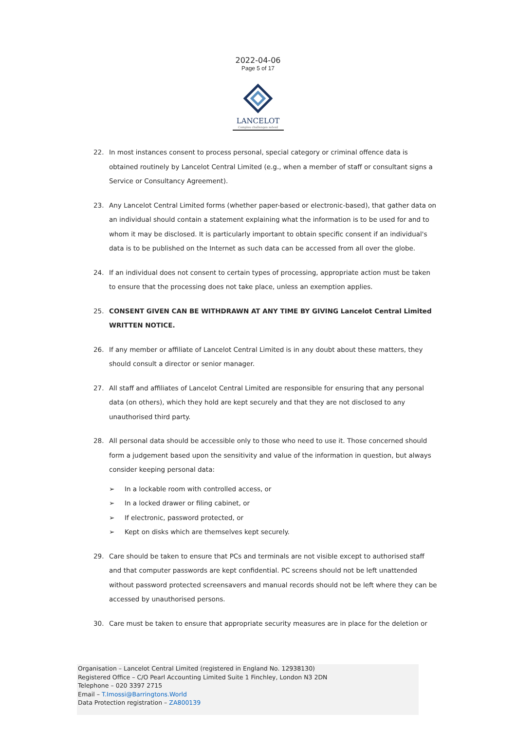2022-04-06
Page 5 of 17
LANCELOT
Complex challenges solved
22. In most instances consent to process personal, special category or criminal offence data is obtained routinely by Lancelot Central Limited (e.g., when a member of staff or consultant signs a Service or Consultancy Agreement).
23. Any Lancelot Central Limited forms (whether paper-based or electronic-based), that gather data on an individual should contain a statement explaining what the information is to be used for and to whom it may be disclosed. It is particularly important to obtain specific consent if an individual's data is to be published on the Internet as such data can be accessed from all over the globe.
24. If an individual does not consent to certain types of processing, appropriate action must be taken to ensure that the processing does not take place, unless an exemption applies.
25. CONSENT GIVEN CAN BE WITHDRAWN AT ANY TIME BY GIVING Lancelot Central Limited WRITTEN NOTICE.
26. If any member or affiliate of Lancelot Central Limited is in any doubt about these matters, they should consult a director or senior manager.
27. All staff and affiliates of Lancelot Central Limited are responsible for ensuring that any personal data (on others), which they hold are kept securely and that they are not disclosed to any unauthorised third party.
28. All personal data should be accessible only to those who need to use it. Those concerned should form a judgement based upon the sensitivity and value of the information in question, but always consider keeping personal data:
➢ In a lockable room with controlled access, or
➢ In a locked drawer or filing cabinet, or
➢ If electronic, password protected, or
➢ Kept on disks which are themselves kept securely.
29. Care should be taken to ensure that PCs and terminals are not visible except to authorised staff and that computer passwords are kept confidential. PC screens should not be left unattended without password protected screensavers and manual records should not be left where they can be accessed by unauthorised persons.
30. Care must be taken to ensure that appropriate security measures are in place for the deletion or
Organisation – Lancelot Central Limited (registered in England No. 12938130)
Registered Office – C/O Pearl Accounting Limited Suite 1 Finchley, London N3 2DN
Telephone – 020 3397 2715
Email – T.Imossi@Barringtons.World
Data Protection registration – ZA800139